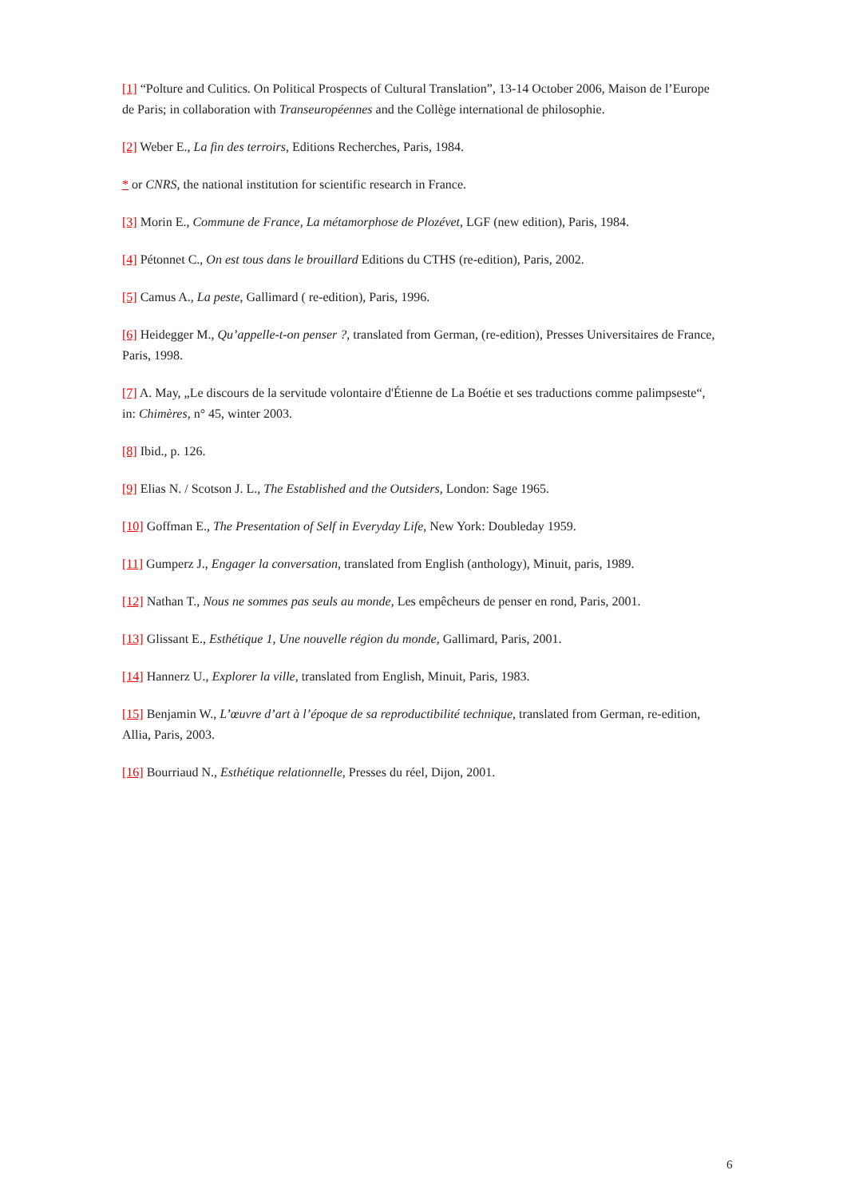[1] “Polture and Culitics. On Political Prospects of Cultural Translation”, 13-14 October 2006, Maison de l’Europe de Paris; in collaboration with Transeuropéennes and the Collège international de philosophie.
[2] Weber E., La fin des terroirs, Editions Recherches, Paris, 1984.
* or CNRS, the national institution for scientific research in France.
[3] Morin E., Commune de France, La métamorphose de Plozévet, LGF (new edition), Paris, 1984.
[4] Pétonnet C., On est tous dans le brouillard Editions du CTHS (re-edition), Paris, 2002.
[5] Camus A., La peste, Gallimard ( re-edition), Paris, 1996.
[6] Heidegger M., Qu’appelle-t-on penser ?, translated from German, (re-edition), Presses Universitaires de France, Paris, 1998.
[7] A. May, „Le discours de la servitude volontaire d'Étienne de La Boétie et ses traductions comme palimpseste“, in: Chimères, n° 45, winter 2003.
[8] Ibid., p. 126.
[9] Elias N. / Scotson J. L., The Established and the Outsiders, London: Sage 1965.
[10] Goffman E., The Presentation of Self in Everyday Life, New York: Doubleday 1959.
[11] Gumperz J., Engager la conversation, translated from English (anthology), Minuit, paris, 1989.
[12] Nathan T., Nous ne sommes pas seuls au monde, Les empêcheurs de penser en rond, Paris, 2001.
[13] Glissant E., Esthétique 1, Une nouvelle région du monde, Gallimard, Paris, 2001.
[14] Hannerz U., Explorer la ville, translated from English, Minuit, Paris, 1983.
[15] Benjamin W., L’œuvre d’art à l’époque de sa reproductibilité technique, translated from German, re-edition, Allia, Paris, 2003.
[16] Bourriaud N., Esthétique relationnelle, Presses du réel, Dijon, 2001.
6